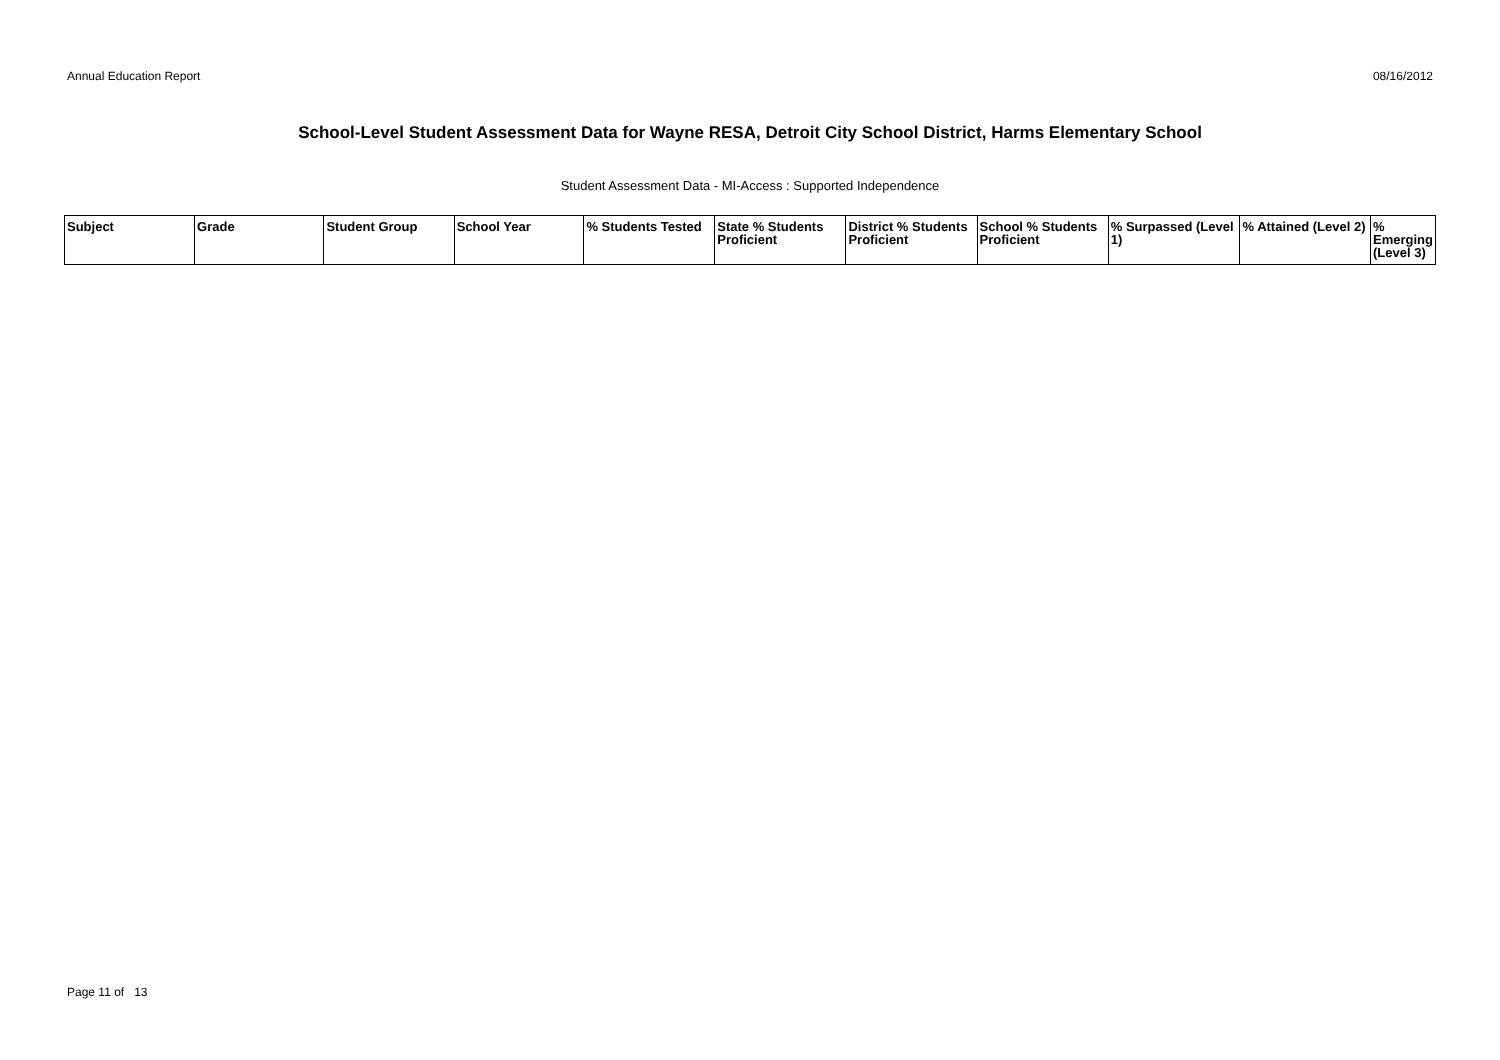Annual Education Report 08/16/2012
School-Level Student Assessment Data for Wayne RESA, Detroit City School District, Harms Elementary School
Student Assessment Data - MI-Access : Supported Independence
| Subject | Grade | Student Group | School Year | % Students Tested | State % Students Proficient | District % Students Proficient | School % Students Proficient | % Surpassed (Level 1) | % Attained (Level 2) | % Emerging (Level 3) |
| --- | --- | --- | --- | --- | --- | --- | --- | --- | --- | --- |
Page 11 of 13